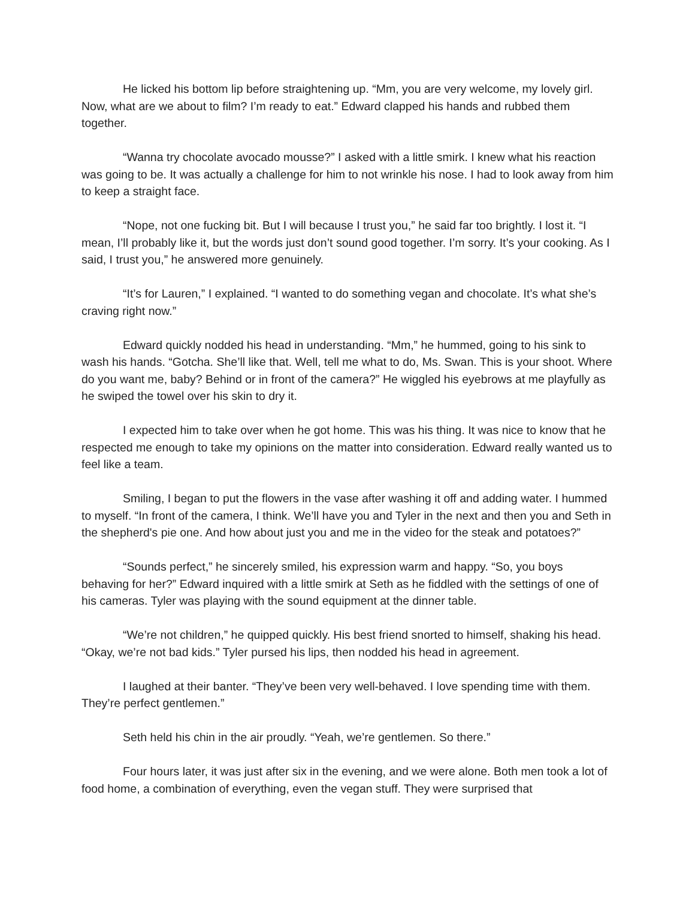He licked his bottom lip before straightening up. “Mm, you are very welcome, my lovely girl. Now, what are we about to film? I’m ready to eat.” Edward clapped his hands and rubbed them together.
“Wanna try chocolate avocado mousse?” I asked with a little smirk. I knew what his reaction was going to be. It was actually a challenge for him to not wrinkle his nose. I had to look away from him to keep a straight face.
“Nope, not one fucking bit. But I will because I trust you,” he said far too brightly. I lost it. “I mean, I’ll probably like it, but the words just don’t sound good together. I’m sorry. It’s your cooking. As I said, I trust you,” he answered more genuinely.
“It’s for Lauren,” I explained. “I wanted to do something vegan and chocolate. It’s what she’s craving right now.”
Edward quickly nodded his head in understanding. “Mm,” he hummed, going to his sink to wash his hands. “Gotcha. She’ll like that. Well, tell me what to do, Ms. Swan. This is your shoot. Where do you want me, baby? Behind or in front of the camera?” He wiggled his eyebrows at me playfully as he swiped the towel over his skin to dry it.
I expected him to take over when he got home. This was his thing. It was nice to know that he respected me enough to take my opinions on the matter into consideration. Edward really wanted us to feel like a team.
Smiling, I began to put the flowers in the vase after washing it off and adding water. I hummed to myself. “In front of the camera, I think. We’ll have you and Tyler in the next and then you and Seth in the shepherd's pie one. And how about just you and me in the video for the steak and potatoes?”
“Sounds perfect,” he sincerely smiled, his expression warm and happy. “So, you boys behaving for her?” Edward inquired with a little smirk at Seth as he fiddled with the settings of one of his cameras. Tyler was playing with the sound equipment at the dinner table.
“We’re not children,” he quipped quickly. His best friend snorted to himself, shaking his head. “Okay, we’re not bad kids.” Tyler pursed his lips, then nodded his head in agreement.
I laughed at their banter. “They’ve been very well-behaved. I love spending time with them. They’re perfect gentlemen.”
Seth held his chin in the air proudly. “Yeah, we’re gentlemen. So there.”
Four hours later, it was just after six in the evening, and we were alone. Both men took a lot of food home, a combination of everything, even the vegan stuff. They were surprised that